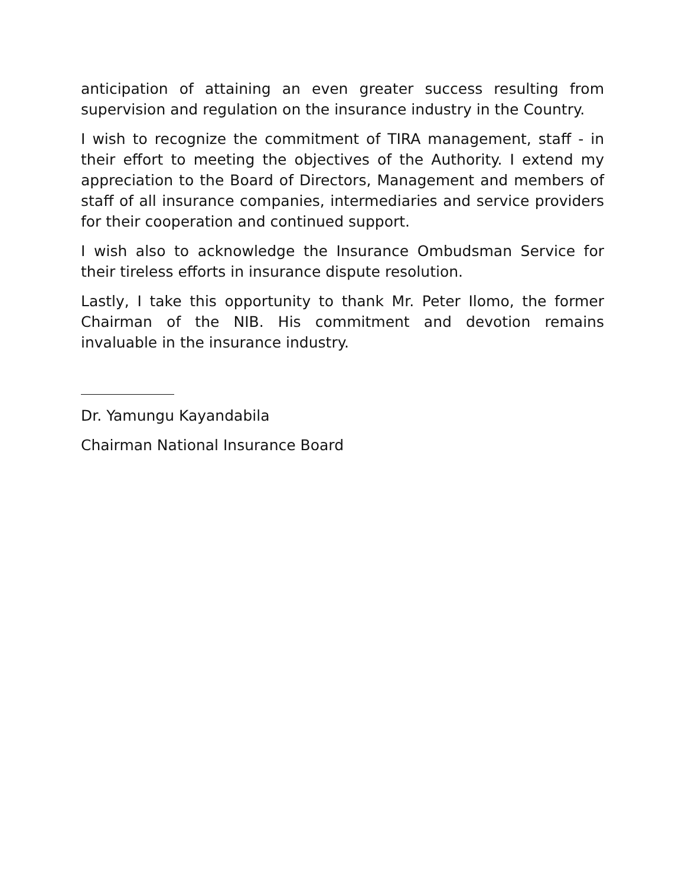anticipation of attaining an even greater success resulting from supervision and regulation on the insurance industry in the Country.
I wish to recognize the commitment of TIRA management, staff - in their effort to meeting the objectives of the Authority. I extend my appreciation to the Board of Directors, Management and members of staff of all insurance companies, intermediaries and service providers for their cooperation and continued support.
I wish also to acknowledge the Insurance Ombudsman Service for their tireless efforts in insurance dispute resolution.
Lastly, I take this opportunity to thank Mr. Peter Ilomo, the former Chairman of the NIB. His commitment and devotion remains invaluable in the insurance industry.
Dr. Yamungu Kayandabila
Chairman National Insurance Board